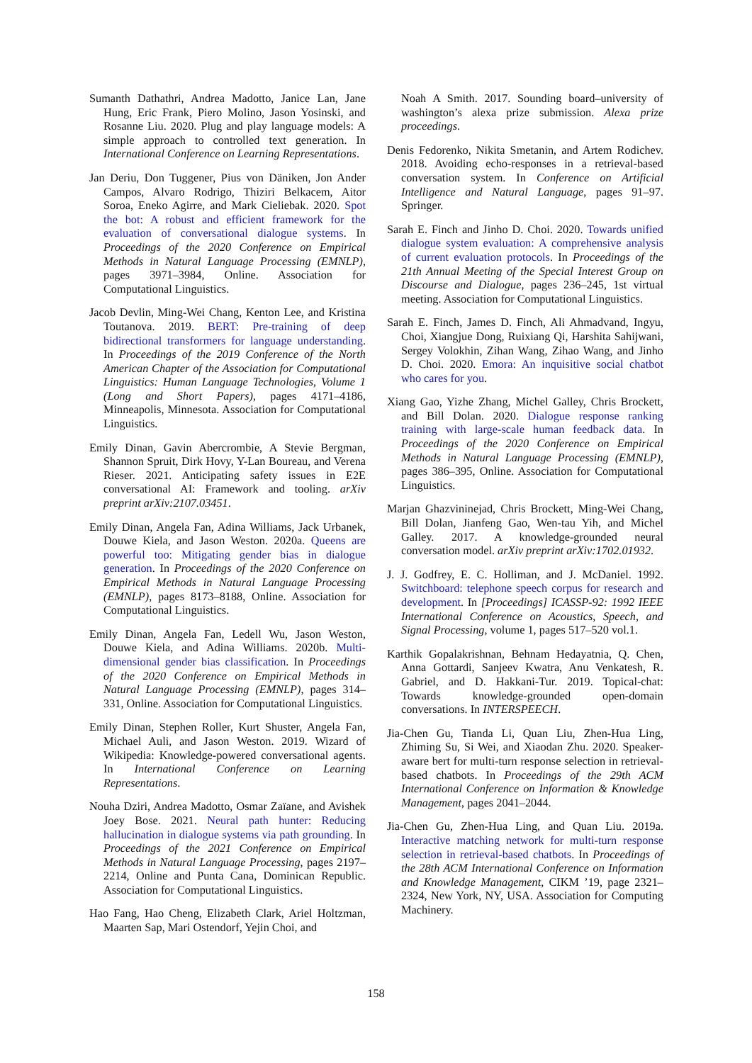Sumanth Dathathri, Andrea Madotto, Janice Lan, Jane Hung, Eric Frank, Piero Molino, Jason Yosinski, and Rosanne Liu. 2020. Plug and play language models: A simple approach to controlled text generation. In International Conference on Learning Representations.
Jan Deriu, Don Tuggener, Pius von Däniken, Jon Ander Campos, Alvaro Rodrigo, Thiziri Belkacem, Aitor Soroa, Eneko Agirre, and Mark Cieliebak. 2020. Spot the bot: A robust and efficient framework for the evaluation of conversational dialogue systems. In Proceedings of the 2020 Conference on Empirical Methods in Natural Language Processing (EMNLP), pages 3971–3984, Online. Association for Computational Linguistics.
Jacob Devlin, Ming-Wei Chang, Kenton Lee, and Kristina Toutanova. 2019. BERT: Pre-training of deep bidirectional transformers for language understanding. In Proceedings of the 2019 Conference of the North American Chapter of the Association for Computational Linguistics: Human Language Technologies, Volume 1 (Long and Short Papers), pages 4171–4186, Minneapolis, Minnesota. Association for Computational Linguistics.
Emily Dinan, Gavin Abercrombie, A Stevie Bergman, Shannon Spruit, Dirk Hovy, Y-Lan Boureau, and Verena Rieser. 2021. Anticipating safety issues in E2E conversational AI: Framework and tooling. arXiv preprint arXiv:2107.03451.
Emily Dinan, Angela Fan, Adina Williams, Jack Urbanek, Douwe Kiela, and Jason Weston. 2020a. Queens are powerful too: Mitigating gender bias in dialogue generation. In Proceedings of the 2020 Conference on Empirical Methods in Natural Language Processing (EMNLP), pages 8173–8188, Online. Association for Computational Linguistics.
Emily Dinan, Angela Fan, Ledell Wu, Jason Weston, Douwe Kiela, and Adina Williams. 2020b. Multi-dimensional gender bias classification. In Proceedings of the 2020 Conference on Empirical Methods in Natural Language Processing (EMNLP), pages 314–331, Online. Association for Computational Linguistics.
Emily Dinan, Stephen Roller, Kurt Shuster, Angela Fan, Michael Auli, and Jason Weston. 2019. Wizard of Wikipedia: Knowledge-powered conversational agents. In International Conference on Learning Representations.
Nouha Dziri, Andrea Madotto, Osmar Zaïane, and Avishek Joey Bose. 2021. Neural path hunter: Reducing hallucination in dialogue systems via path grounding. In Proceedings of the 2021 Conference on Empirical Methods in Natural Language Processing, pages 2197–2214, Online and Punta Cana, Dominican Republic. Association for Computational Linguistics.
Hao Fang, Hao Cheng, Elizabeth Clark, Ariel Holtzman, Maarten Sap, Mari Ostendorf, Yejin Choi, and
Noah A Smith. 2017. Sounding board–university of washington’s alexa prize submission. Alexa prize proceedings.
Denis Fedorenko, Nikita Smetanin, and Artem Rodichev. 2018. Avoiding echo-responses in a retrieval-based conversation system. In Conference on Artificial Intelligence and Natural Language, pages 91–97. Springer.
Sarah E. Finch and Jinho D. Choi. 2020. Towards unified dialogue system evaluation: A comprehensive analysis of current evaluation protocols. In Proceedings of the 21th Annual Meeting of the Special Interest Group on Discourse and Dialogue, pages 236–245, 1st virtual meeting. Association for Computational Linguistics.
Sarah E. Finch, James D. Finch, Ali Ahmadvand, Ingyu, Choi, Xiangjue Dong, Ruixiang Qi, Harshita Sahijwani, Sergey Volokhin, Zihan Wang, Zihao Wang, and Jinho D. Choi. 2020. Emora: An inquisitive social chatbot who cares for you.
Xiang Gao, Yizhe Zhang, Michel Galley, Chris Brockett, and Bill Dolan. 2020. Dialogue response ranking training with large-scale human feedback data. In Proceedings of the 2020 Conference on Empirical Methods in Natural Language Processing (EMNLP), pages 386–395, Online. Association for Computational Linguistics.
Marjan Ghazvininejad, Chris Brockett, Ming-Wei Chang, Bill Dolan, Jianfeng Gao, Wen-tau Yih, and Michel Galley. 2017. A knowledge-grounded neural conversation model. arXiv preprint arXiv:1702.01932.
J. J. Godfrey, E. C. Holliman, and J. McDaniel. 1992. Switchboard: telephone speech corpus for research and development. In [Proceedings] ICASSP-92: 1992 IEEE International Conference on Acoustics, Speech, and Signal Processing, volume 1, pages 517–520 vol.1.
Karthik Gopalakrishnan, Behnam Hedayatnia, Q. Chen, Anna Gottardi, Sanjeev Kwatra, Anu Venkatesh, R. Gabriel, and D. Hakkani-Tur. 2019. Topical-chat: Towards knowledge-grounded open-domain conversations. In INTERSPEECH.
Jia-Chen Gu, Tianda Li, Quan Liu, Zhen-Hua Ling, Zhiming Su, Si Wei, and Xiaodan Zhu. 2020. Speaker-aware bert for multi-turn response selection in retrieval-based chatbots. In Proceedings of the 29th ACM International Conference on Information & Knowledge Management, pages 2041–2044.
Jia-Chen Gu, Zhen-Hua Ling, and Quan Liu. 2019a. Interactive matching network for multi-turn response selection in retrieval-based chatbots. In Proceedings of the 28th ACM International Conference on Information and Knowledge Management, CIKM ’19, page 2321–2324, New York, NY, USA. Association for Computing Machinery.
158